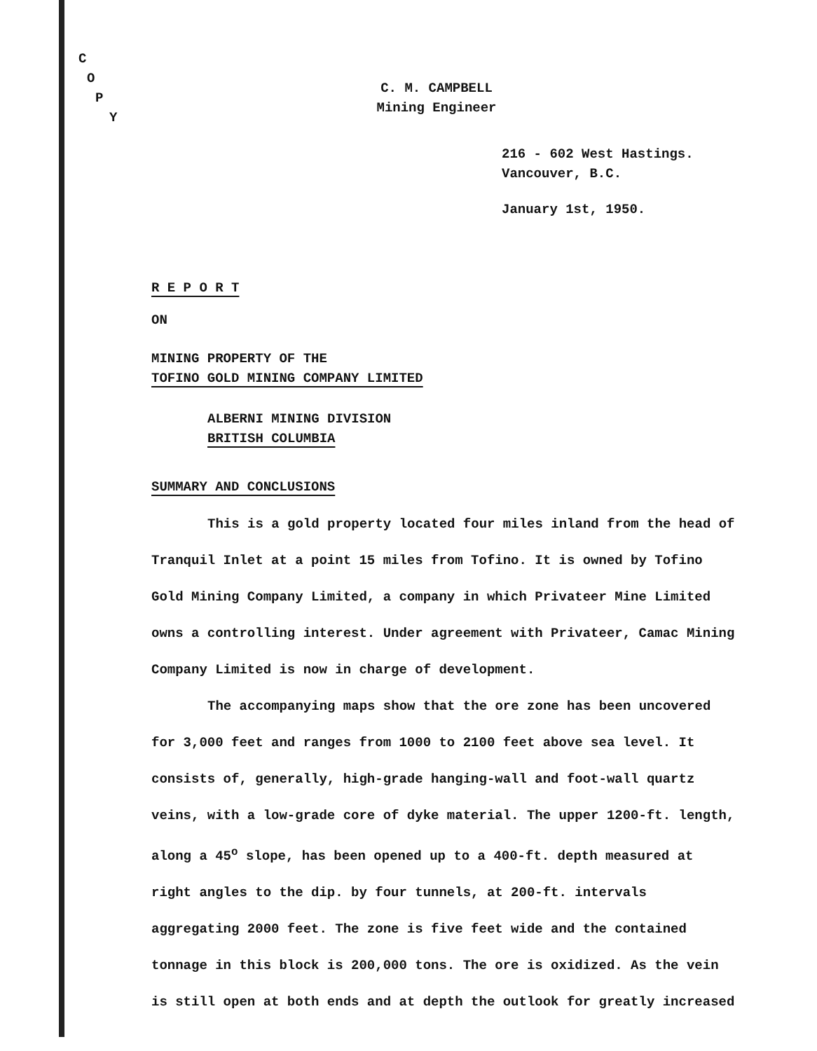C
O
P
Y
C. M. CAMPBELL
Mining Engineer
216 - 602 West Hastings.
Vancouver, B.C.
January 1st, 1950.
R E P O R T
ON
MINING PROPERTY OF THE
TOFINO GOLD MINING COMPANY LIMITED
ALBERNI MINING DIVISION
BRITISH COLUMBIA
SUMMARY AND CONCLUSIONS
This is a gold property located four miles inland from the head of Tranquil Inlet at a point 15 miles from Tofino. It is owned by Tofino Gold Mining Company Limited, a company in which Privateer Mine Limited owns a controlling interest. Under agreement with Privateer, Camac Mining Company Limited is now in charge of development.
The accompanying maps show that the ore zone has been uncovered for 3,000 feet and ranges from 1000 to 2100 feet above sea level. It consists of, generally, high-grade hanging-wall and foot-wall quartz veins, with a low-grade core of dyke material. The upper 1200-ft. length, along a 45<sup>o</sup> slope, has been opened up to a 400-ft. depth measured at right angles to the dip. by four tunnels, at 200-ft. intervals aggregating 2000 feet. The zone is five feet wide and the contained tonnage in this block is 200,000 tons. The ore is oxidized. As the vein is still open at both ends and at depth the outlook for greatly increased